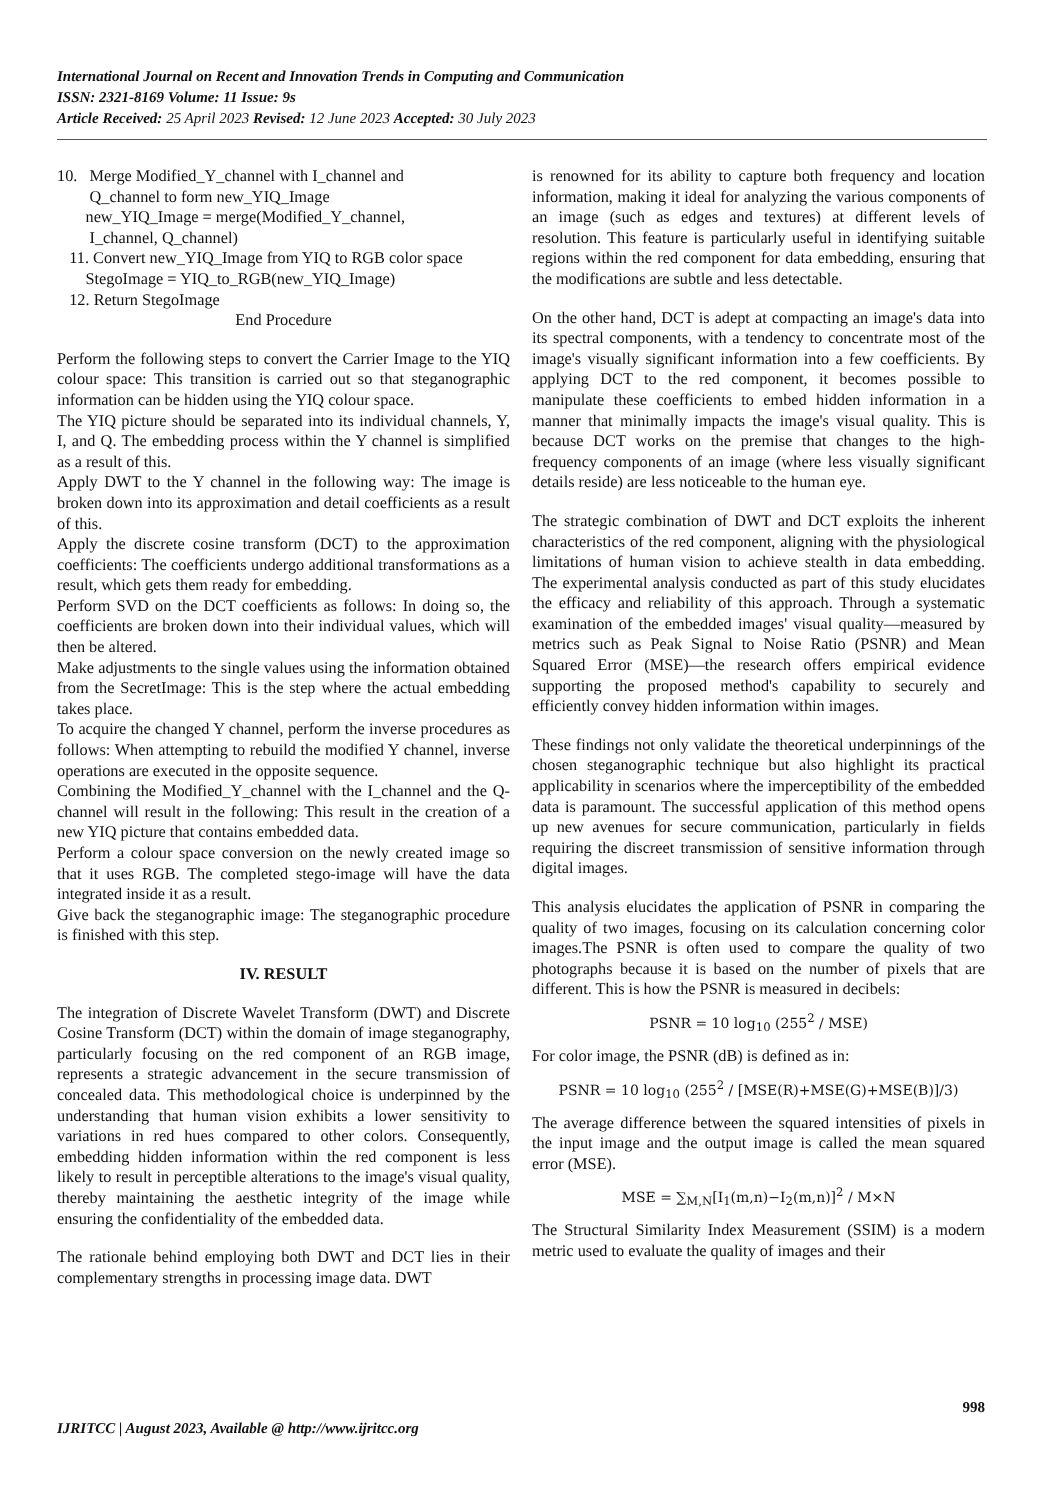International Journal on Recent and Innovation Trends in Computing and Communication
ISSN: 2321-8169 Volume: 11 Issue: 9s
Article Received: 25 April 2023 Revised: 12 June 2023 Accepted: 30 July 2023
10. Merge Modified_Y_channel with I_channel and
Q_channel to form new_YIQ_Image
new_YIQ_Image = merge(Modified_Y_channel,
I_channel, Q_channel)
11. Convert new_YIQ_Image from YIQ to RGB color space
StegoImage = YIQ_to_RGB(new_YIQ_Image)
12. Return StegoImage
End Procedure
Perform the following steps to convert the Carrier Image to the YIQ colour space: This transition is carried out so that steganographic information can be hidden using the YIQ colour space.
The YIQ picture should be separated into its individual channels, Y, I, and Q. The embedding process within the Y channel is simplified as a result of this.
Apply DWT to the Y channel in the following way: The image is broken down into its approximation and detail coefficients as a result of this.
Apply the discrete cosine transform (DCT) to the approximation coefficients: The coefficients undergo additional transformations as a result, which gets them ready for embedding.
Perform SVD on the DCT coefficients as follows: In doing so, the coefficients are broken down into their individual values, which will then be altered.
Make adjustments to the single values using the information obtained from the SecretImage: This is the step where the actual embedding takes place.
To acquire the changed Y channel, perform the inverse procedures as follows: When attempting to rebuild the modified Y channel, inverse operations are executed in the opposite sequence.
Combining the Modified_Y_channel with the I_channel and the Q-channel will result in the following: This result in the creation of a new YIQ picture that contains embedded data.
Perform a colour space conversion on the newly created image so that it uses RGB. The completed stego-image will have the data integrated inside it as a result.
Give back the steganographic image: The steganographic procedure is finished with this step.
IV. RESULT
The integration of Discrete Wavelet Transform (DWT) and Discrete Cosine Transform (DCT) within the domain of image steganography, particularly focusing on the red component of an RGB image, represents a strategic advancement in the secure transmission of concealed data. This methodological choice is underpinned by the understanding that human vision exhibits a lower sensitivity to variations in red hues compared to other colors. Consequently, embedding hidden information within the red component is less likely to result in perceptible alterations to the image's visual quality, thereby maintaining the aesthetic integrity of the image while ensuring the confidentiality of the embedded data.
The rationale behind employing both DWT and DCT lies in their complementary strengths in processing image data. DWT
is renowned for its ability to capture both frequency and location information, making it ideal for analyzing the various components of an image (such as edges and textures) at different levels of resolution. This feature is particularly useful in identifying suitable regions within the red component for data embedding, ensuring that the modifications are subtle and less detectable.
On the other hand, DCT is adept at compacting an image's data into its spectral components, with a tendency to concentrate most of the image's visually significant information into a few coefficients. By applying DCT to the red component, it becomes possible to manipulate these coefficients to embed hidden information in a manner that minimally impacts the image's visual quality. This is because DCT works on the premise that changes to the high-frequency components of an image (where less visually significant details reside) are less noticeable to the human eye.
The strategic combination of DWT and DCT exploits the inherent characteristics of the red component, aligning with the physiological limitations of human vision to achieve stealth in data embedding. The experimental analysis conducted as part of this study elucidates the efficacy and reliability of this approach. Through a systematic examination of the embedded images' visual quality—measured by metrics such as Peak Signal to Noise Ratio (PSNR) and Mean Squared Error (MSE)—the research offers empirical evidence supporting the proposed method's capability to securely and efficiently convey hidden information within images.
These findings not only validate the theoretical underpinnings of the chosen steganographic technique but also highlight its practical applicability in scenarios where the imperceptibility of the embedded data is paramount. The successful application of this method opens up new avenues for secure communication, particularly in fields requiring the discreet transmission of sensitive information through digital images.
This analysis elucidates the application of PSNR in comparing the quality of two images, focusing on its calculation concerning color images.The PSNR is often used to compare the quality of two photographs because it is based on the number of pixels that are different. This is how the PSNR is measured in decibels:
PSNR = 10 log<sub>10</sub> (255<sup>2</sup> / MSE)
For color image, the PSNR (dB) is defined as in:
PSNR = 10 log<sub>10</sub> (255<sup>2</sup> / [MSE(R)+MSE(G)+MSE(B)]/3)
The average difference between the squared intensities of pixels in the input image and the output image is called the mean squared error (MSE).
MSE = ∑<sub>M,N</sub>[I<sub>1</sub>(m,n)−I<sub>2</sub>(m,n)]<sup>2</sup> / M×N
The Structural Similarity Index Measurement (SSIM) is a modern metric used to evaluate the quality of images and their
998
IJRITCC | August 2023, Available @ http://www.ijritcc.org